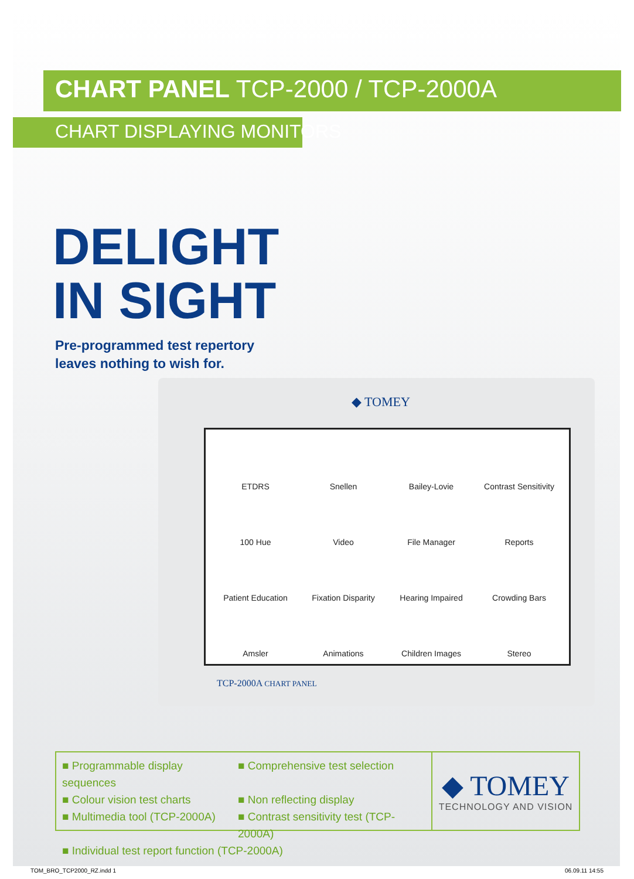CHART PANEL TCP-2000 / TCP-2000A
CHART DISPLAYING MONITORS
DELIGHT
IN SIGHT
Pre-programmed test repertory
leaves nothing to wish for.
◆ TOMEY
ETDRS
Snellen
Bailey-Lovie
Contrast Sensitivity
100 Hue
Video
File Manager
Reports
Patient Education
Fixation Disparity
Hearing Impaired
Crowding Bars
Amsler
Animations
Children Images
Stereo
TCP-2000A CHART PANEL
■ Programmable display sequences
■ Comprehensive test selection
■ Colour vision test charts
■ Non reflecting display
■ Multimedia tool (TCP-2000A)
■ Contrast sensitivity test (TCP-2000A)
■ Individual test report function (TCP-2000A)
◆ TOMEY
TECHNOLOGY AND VISION
TOM_BRO_TCP2000_RZ.indd 1 06.09.11 14:55